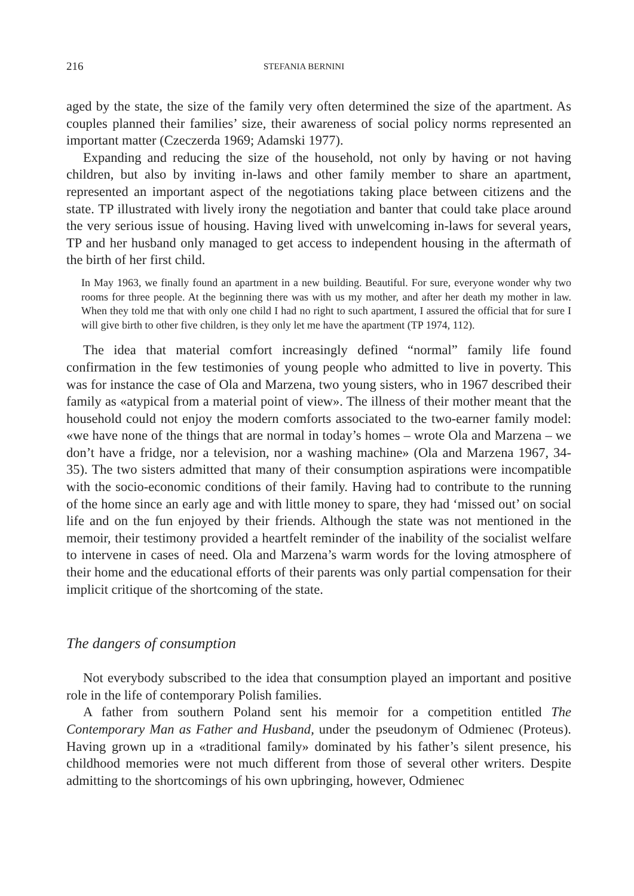216 STEFANIA BERNINI
aged by the state, the size of the family very often determined the size of the apartment. As couples planned their families’ size, their awareness of social policy norms represented an important matter (Czeczerda 1969; Adamski 1977).
Expanding and reducing the size of the household, not only by having or not having children, but also by inviting in-laws and other family member to share an apartment, represented an important aspect of the negotiations taking place between citizens and the state. TP illustrated with lively irony the negotiation and banter that could take place around the very serious issue of housing. Having lived with unwelcoming in-laws for several years, TP and her husband only managed to get access to independent housing in the aftermath of the birth of her first child.
In May 1963, we finally found an apartment in a new building. Beautiful. For sure, everyone wonder why two rooms for three people. At the beginning there was with us my mother, and after her death my mother in law. When they told me that with only one child I had no right to such apartment, I assured the official that for sure I will give birth to other five children, is they only let me have the apartment (TP 1974, 112).
The idea that material comfort increasingly defined “normal” family life found confirmation in the few testimonies of young people who admitted to live in poverty. This was for instance the case of Ola and Marzena, two young sisters, who in 1967 described their family as «atypical from a material point of view». The illness of their mother meant that the household could not enjoy the modern comforts associated to the two-earner family model: «we have none of the things that are normal in today’s homes – wrote Ola and Marzena – we don’t have a fridge, nor a television, nor a washing machine» (Ola and Marzena 1967, 34-35). The two sisters admitted that many of their consumption aspirations were incompatible with the socio-economic conditions of their family. Having had to contribute to the running of the home since an early age and with little money to spare, they had ‘missed out’ on social life and on the fun enjoyed by their friends. Although the state was not mentioned in the memoir, their testimony provided a heartfelt reminder of the inability of the socialist welfare to intervene in cases of need. Ola and Marzena’s warm words for the loving atmosphere of their home and the educational efforts of their parents was only partial compensation for their implicit critique of the shortcoming of the state.
The dangers of consumption
Not everybody subscribed to the idea that consumption played an important and positive role in the life of contemporary Polish families.
A father from southern Poland sent his memoir for a competition entitled The Contemporary Man as Father and Husband, under the pseudonym of Odmienec (Proteus). Having grown up in a «traditional family» dominated by his father’s silent presence, his childhood memories were not much different from those of several other writers. Despite admitting to the shortcomings of his own upbringing, however, Odmienec